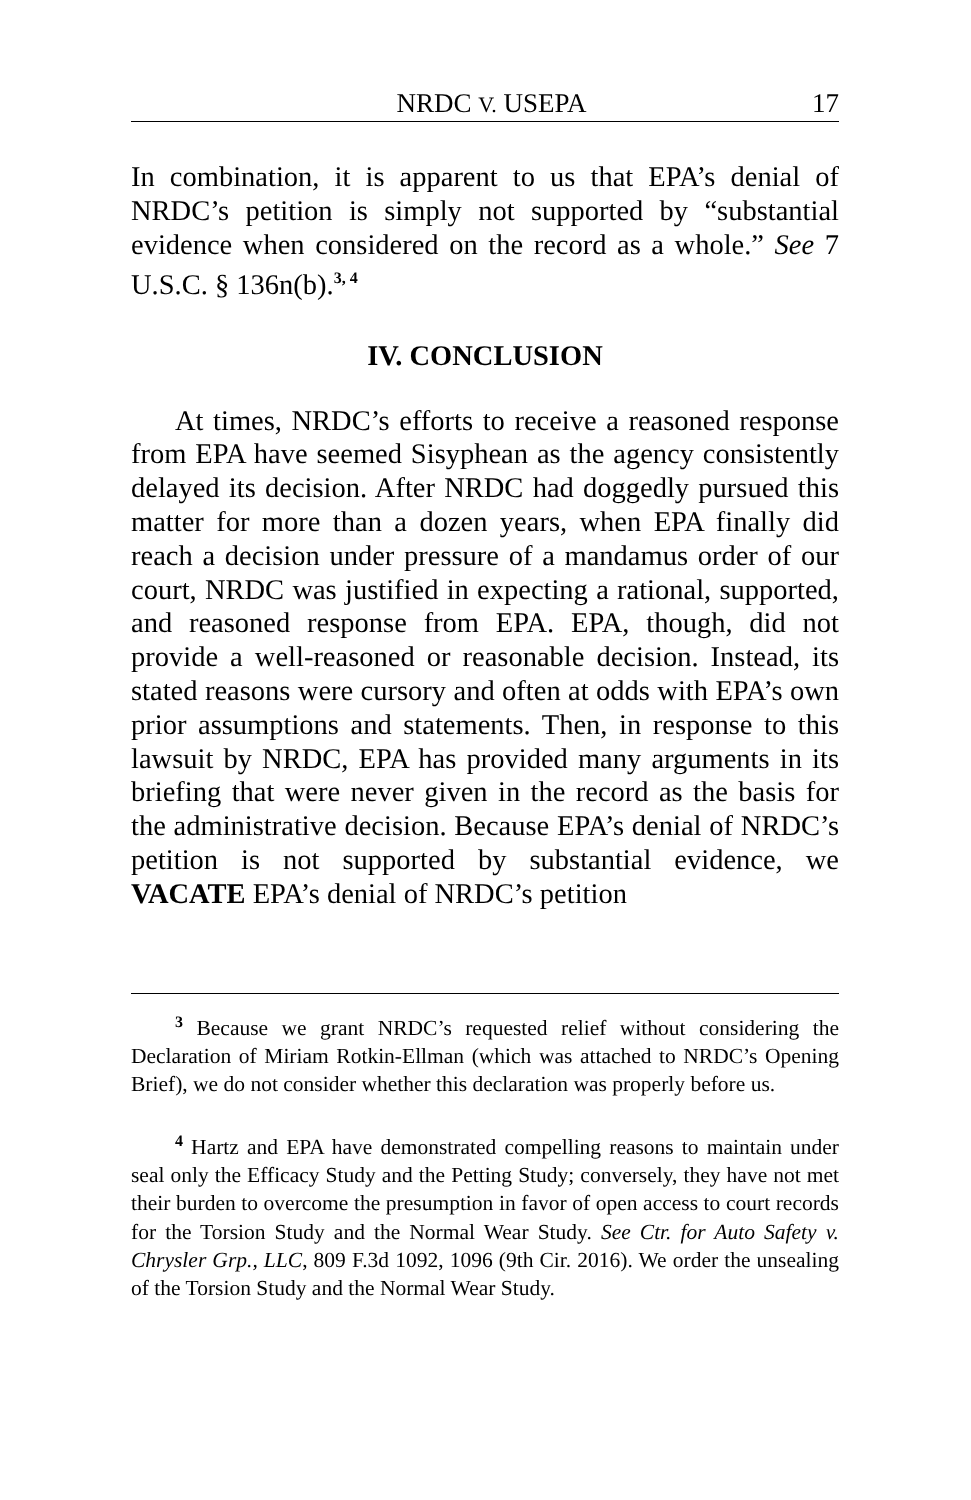NRDC V. USEPA 17
In combination, it is apparent to us that EPA’s denial of NRDC’s petition is simply not supported by “substantial evidence when considered on the record as a whole.” See 7 U.S.C. § 136n(b).<sup>3, 4</sup>
IV. CONCLUSION
At times, NRDC’s efforts to receive a reasoned response from EPA have seemed Sisyphean as the agency consistently delayed its decision. After NRDC had doggedly pursued this matter for more than a dozen years, when EPA finally did reach a decision under pressure of a mandamus order of our court, NRDC was justified in expecting a rational, supported, and reasoned response from EPA. EPA, though, did not provide a well-reasoned or reasonable decision. Instead, its stated reasons were cursory and often at odds with EPA’s own prior assumptions and statements. Then, in response to this lawsuit by NRDC, EPA has provided many arguments in its briefing that were never given in the record as the basis for the administrative decision. Because EPA’s denial of NRDC’s petition is not supported by substantial evidence, we VACATE EPA’s denial of NRDC’s petition
<sup>3</sup> Because we grant NRDC’s requested relief without considering the Declaration of Miriam Rotkin-Ellman (which was attached to NRDC’s Opening Brief), we do not consider whether this declaration was properly before us.
<sup>4</sup> Hartz and EPA have demonstrated compelling reasons to maintain under seal only the Efficacy Study and the Petting Study; conversely, they have not met their burden to overcome the presumption in favor of open access to court records for the Torsion Study and the Normal Wear Study. See Ctr. for Auto Safety v. Chrysler Grp., LLC, 809 F.3d 1092, 1096 (9th Cir. 2016). We order the unsealing of the Torsion Study and the Normal Wear Study.